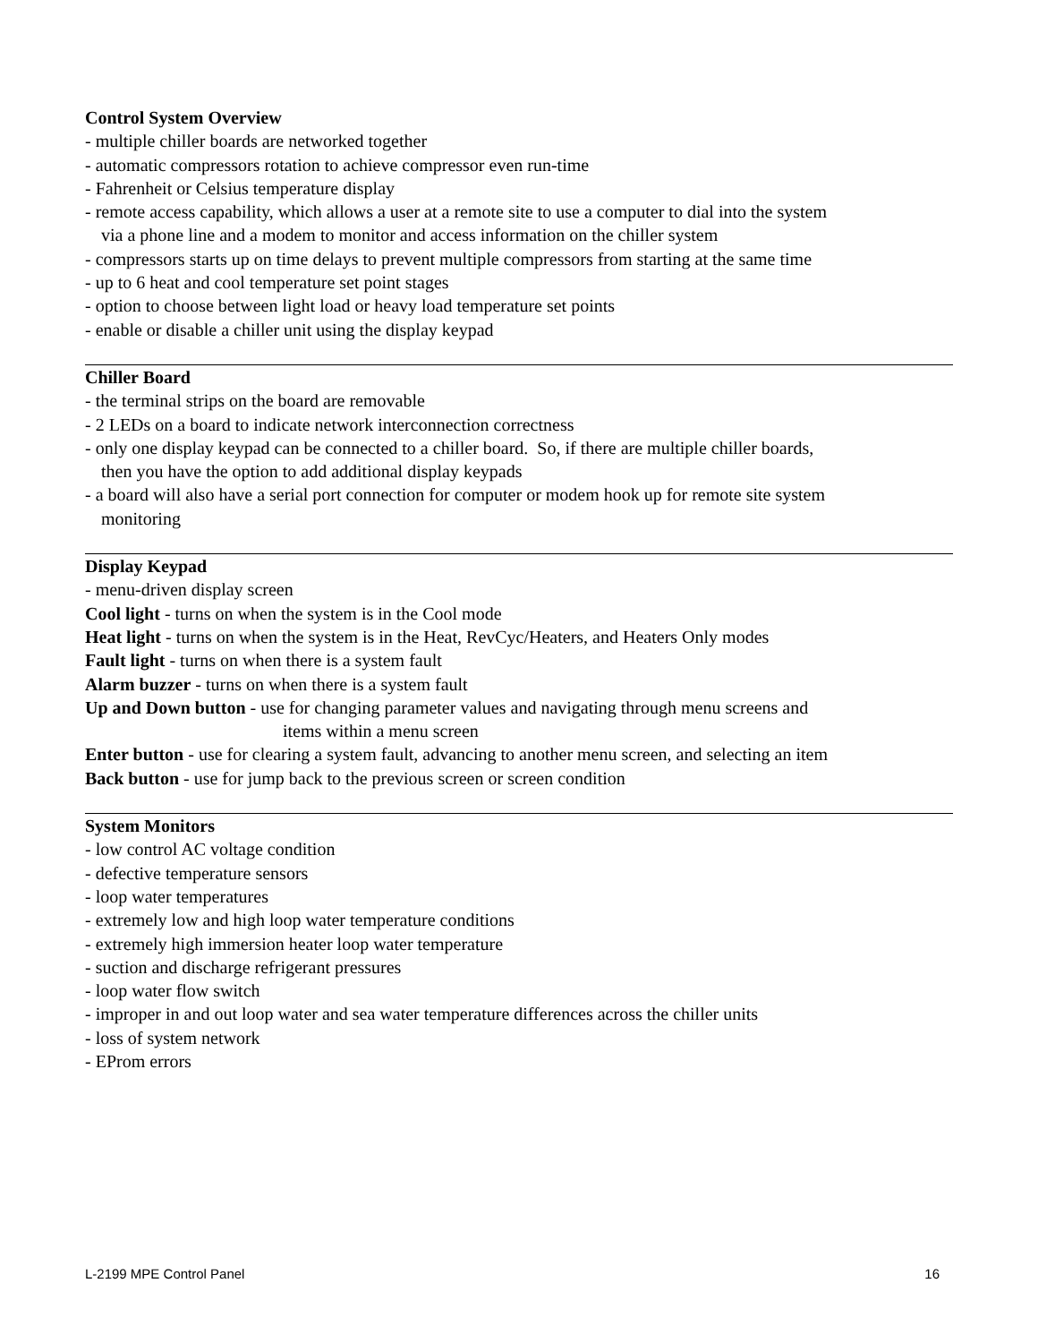Control System Overview
- multiple chiller boards are networked together
- automatic compressors rotation to achieve compressor even run-time
- Fahrenheit or Celsius temperature display
- remote access capability, which allows a user at a remote site to use a computer to dial into the system
via a phone line and a modem to monitor and access information on the chiller system
- compressors starts up on time delays to prevent multiple compressors from starting at the same time
- up to 6 heat and cool temperature set point stages
- option to choose between light load or heavy load temperature set points
- enable or disable a chiller unit using the display keypad
Chiller Board
- the terminal strips on the board are removable
- 2 LEDs on a board to indicate network interconnection correctness
- only one display keypad can be connected to a chiller board. So, if there are multiple chiller boards,
then you have the option to add additional display keypads
- a board will also have a serial port connection for computer or modem hook up for remote site system
monitoring
Display Keypad
- menu-driven display screen
Cool light - turns on when the system is in the Cool mode
Heat light - turns on when the system is in the Heat, RevCyc/Heaters, and Heaters Only modes
Fault light - turns on when there is a system fault
Alarm buzzer - turns on when there is a system fault
Up and Down button - use for changing parameter values and navigating through menu screens and
items within a menu screen
Enter button - use for clearing a system fault, advancing to another menu screen, and selecting an item
Back button - use for jump back to the previous screen or screen condition
System Monitors
- low control AC voltage condition
- defective temperature sensors
- loop water temperatures
- extremely low and high loop water temperature conditions
- extremely high immersion heater loop water temperature
- suction and discharge refrigerant pressures
- loop water flow switch
- improper in and out loop water and sea water temperature differences across the chiller units
- loss of system network
- EProm errors
L-2199 MPE Control Panel 16